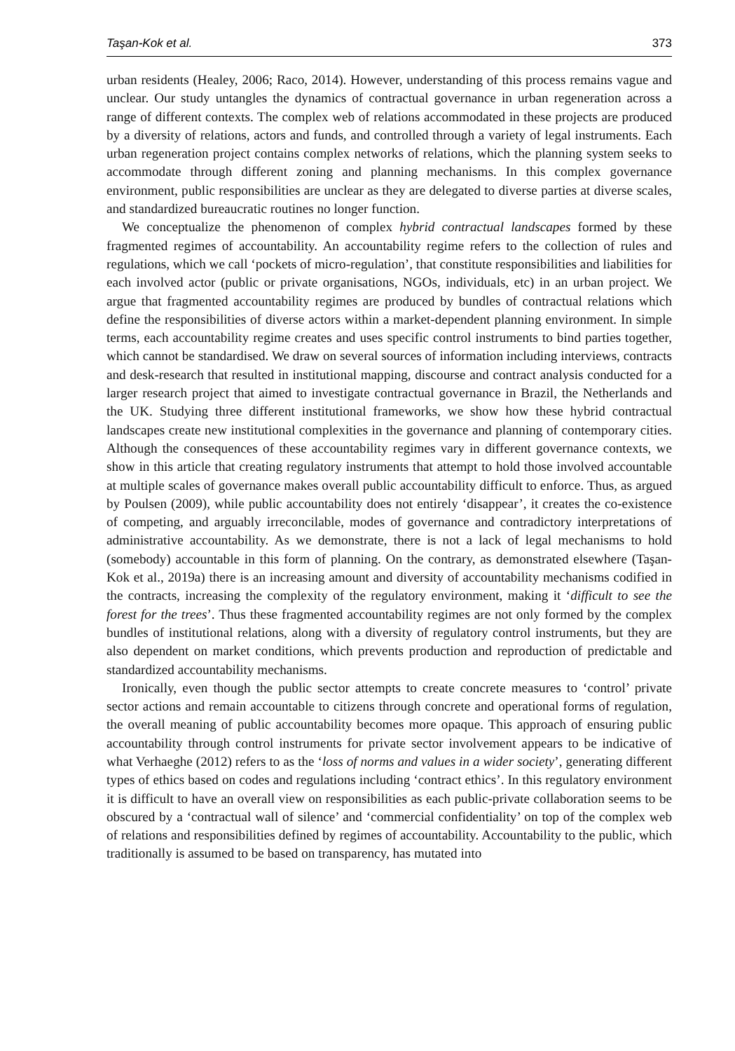Taşan-Kok et al. 373
urban residents (Healey, 2006; Raco, 2014). However, understanding of this process remains vague and unclear. Our study untangles the dynamics of contractual governance in urban regeneration across a range of different contexts. The complex web of relations accommodated in these projects are produced by a diversity of relations, actors and funds, and controlled through a variety of legal instruments. Each urban regeneration project contains complex networks of relations, which the planning system seeks to accommodate through different zoning and planning mechanisms. In this complex governance environment, public responsibilities are unclear as they are delegated to diverse parties at diverse scales, and standardized bureaucratic routines no longer function.
We conceptualize the phenomenon of complex hybrid contractual landscapes formed by these fragmented regimes of accountability. An accountability regime refers to the collection of rules and regulations, which we call ‘pockets of micro-regulation’, that constitute responsibilities and liabilities for each involved actor (public or private organisations, NGOs, individuals, etc) in an urban project. We argue that fragmented accountability regimes are produced by bundles of contractual relations which define the responsibilities of diverse actors within a market-dependent planning environment. In simple terms, each accountability regime creates and uses specific control instruments to bind parties together, which cannot be standardised. We draw on several sources of information including interviews, contracts and desk-research that resulted in institutional mapping, discourse and contract analysis conducted for a larger research project that aimed to investigate contractual governance in Brazil, the Netherlands and the UK. Studying three different institutional frameworks, we show how these hybrid contractual landscapes create new institutional complexities in the governance and planning of contemporary cities. Although the consequences of these accountability regimes vary in different governance contexts, we show in this article that creating regulatory instruments that attempt to hold those involved accountable at multiple scales of governance makes overall public accountability difficult to enforce. Thus, as argued by Poulsen (2009), while public accountability does not entirely ‘disappear’, it creates the co-existence of competing, and arguably irreconcilable, modes of governance and contradictory interpretations of administrative accountability. As we demonstrate, there is not a lack of legal mechanisms to hold (somebody) accountable in this form of planning. On the contrary, as demonstrated elsewhere (Taşan-Kok et al., 2019a) there is an increasing amount and diversity of accountability mechanisms codified in the contracts, increasing the complexity of the regulatory environment, making it ‘difficult to see the forest for the trees’. Thus these fragmented accountability regimes are not only formed by the complex bundles of institutional relations, along with a diversity of regulatory control instruments, but they are also dependent on market conditions, which prevents production and reproduction of predictable and standardized accountability mechanisms.
Ironically, even though the public sector attempts to create concrete measures to ‘control’ private sector actions and remain accountable to citizens through concrete and operational forms of regulation, the overall meaning of public accountability becomes more opaque. This approach of ensuring public accountability through control instruments for private sector involvement appears to be indicative of what Verhaeghe (2012) refers to as the ‘loss of norms and values in a wider society’, generating different types of ethics based on codes and regulations including ‘contract ethics’. In this regulatory environment it is difficult to have an overall view on responsibilities as each public-private collaboration seems to be obscured by a ‘contractual wall of silence’ and ‘commercial confidentiality’ on top of the complex web of relations and responsibilities defined by regimes of accountability. Accountability to the public, which traditionally is assumed to be based on transparency, has mutated into